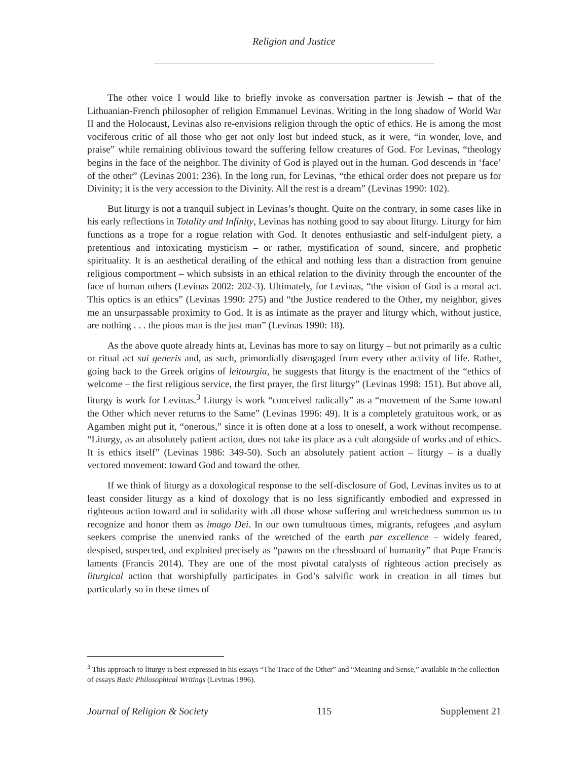Religion and Justice
The other voice I would like to briefly invoke as conversation partner is Jewish – that of the Lithuanian-French philosopher of religion Emmanuel Levinas. Writing in the long shadow of World War II and the Holocaust, Levinas also re-envisions religion through the optic of ethics. He is among the most vociferous critic of all those who get not only lost but indeed stuck, as it were, “in wonder, love, and praise” while remaining oblivious toward the suffering fellow creatures of God. For Levinas, “theology begins in the face of the neighbor. The divinity of God is played out in the human. God descends in ‘face’ of the other” (Levinas 2001: 236). In the long run, for Levinas, “the ethical order does not prepare us for Divinity; it is the very accession to the Divinity. All the rest is a dream” (Levinas 1990: 102).
But liturgy is not a tranquil subject in Levinas’s thought. Quite on the contrary, in some cases like in his early reflections in Totality and Infinity, Levinas has nothing good to say about liturgy. Liturgy for him functions as a trope for a rogue relation with God. It denotes enthusiastic and self-indulgent piety, a pretentious and intoxicating mysticism – or rather, mystification of sound, sincere, and prophetic spirituality. It is an aesthetical derailing of the ethical and nothing less than a distraction from genuine religious comportment – which subsists in an ethical relation to the divinity through the encounter of the face of human others (Levinas 2002: 202-3). Ultimately, for Levinas, “the vision of God is a moral act. This optics is an ethics” (Levinas 1990: 275) and “the Justice rendered to the Other, my neighbor, gives me an unsurpassable proximity to God. It is as intimate as the prayer and liturgy which, without justice, are nothing . . . the pious man is the just man” (Levinas 1990: 18).
As the above quote already hints at, Levinas has more to say on liturgy – but not primarily as a cultic or ritual act sui generis and, as such, primordially disengaged from every other activity of life. Rather, going back to the Greek origins of leitourgia, he suggests that liturgy is the enactment of the “ethics of welcome – the first religious service, the first prayer, the first liturgy” (Levinas 1998: 151). But above all, liturgy is work for Levinas.<sup>3</sup> Liturgy is work “conceived radically” as a “movement of the Same toward the Other which never returns to the Same” (Levinas 1996: 49). It is a completely gratuitous work, or as Agamben might put it, “onerous,” since it is often done at a loss to oneself, a work without recompense. “Liturgy, as an absolutely patient action, does not take its place as a cult alongside of works and of ethics. It is ethics itself” (Levinas 1986: 349-50). Such an absolutely patient action – liturgy – is a dually vectored movement: toward God and toward the other.
If we think of liturgy as a doxological response to the self-disclosure of God, Levinas invites us to at least consider liturgy as a kind of doxology that is no less significantly embodied and expressed in righteous action toward and in solidarity with all those whose suffering and wretchedness summon us to recognize and honor them as imago Dei. In our own tumultuous times, migrants, refugees ,and asylum seekers comprise the unenvied ranks of the wretched of the earth par excellence – widely feared, despised, suspected, and exploited precisely as “pawns on the chessboard of humanity” that Pope Francis laments (Francis 2014). They are one of the most pivotal catalysts of righteous action precisely as liturgical action that worshipfully participates in God’s salvific work in creation in all times but particularly so in these times of
<sup>3</sup> This approach to liturgy is best expressed in his essays “The Trace of the Other” and “Meaning and Sense,” available in the collection of essays Basic Philosophical Writings (Levinas 1996).
Journal of Religion & Society 115 Supplement 21